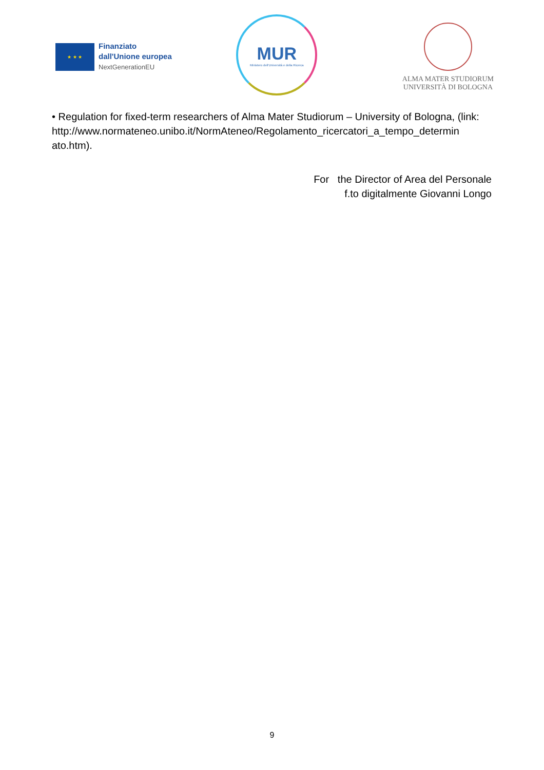★ ★ ★
Finanziato
dall'Unione europea
NextGenerationEU
MUR
Ministero dell'Università e della Ricerca
ALMA MATER STUDIORUM
UNIVERSITÀ DI BOLOGNA
• Regulation for fixed-term researchers of Alma Mater Studiorum – University of Bologna, (link:
http://www.normateneo.unibo.it/NormAteneo/Regolamento_ricercatori_a_tempo_determin ato.htm).
For the Director of Area del Personale
f.to digitalmente Giovanni Longo
9